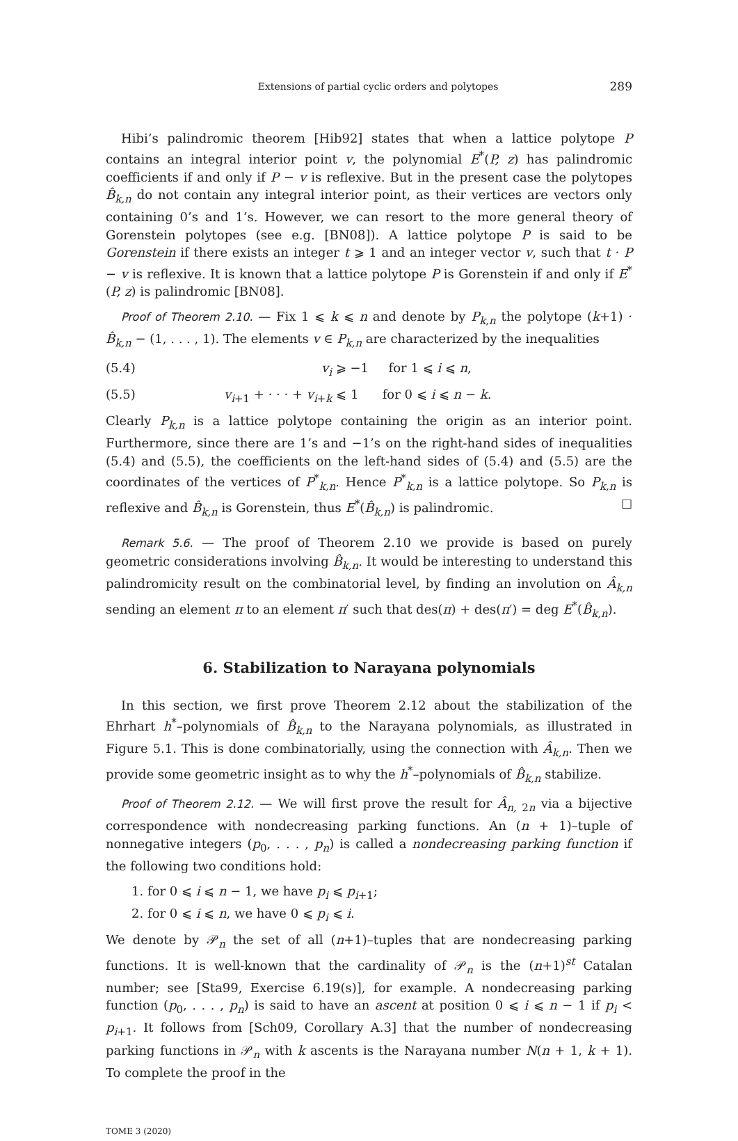Extensions of partial cyclic orders and polytopes 289
Hibi’s palindromic theorem [Hib92] states that when a lattice polytope P contains an integral interior point v, the polynomial E<sup>*</sup>(P, z) has palindromic coefficients if and only if P − v is reflexive. But in the present case the polytopes B̂<sub>k,n</sub> do not contain any integral interior point, as their vertices are vectors only containing 0’s and 1’s. However, we can resort to the more general theory of Gorenstein polytopes (see e.g. [BN08]). A lattice polytope P is said to be Gorenstein if there exists an integer t ⩾ 1 and an integer vector v, such that t · P − v is reflexive. It is known that a lattice polytope P is Gorenstein if and only if E<sup>*</sup>(P, z) is palindromic [BN08].
Proof of Theorem 2.10. — Fix 1 ⩽ k ⩽ n and denote by P<sub>k,n</sub> the polytope (k+1) · B̂<sub>k,n</sub> − (1, . . . , 1). The elements v ∈ P<sub>k,n</sub> are characterized by the inequalities
(5.4) v<sub>i</sub> ⩾ −1 for 1 ⩽ i ⩽ n,
(5.5) v<sub>i+1</sub> + · · · + v<sub>i+k</sub> ⩽ 1 for 0 ⩽ i ⩽ n − k.
Clearly P<sub>k,n</sub> is a lattice polytope containing the origin as an interior point. Furthermore, since there are 1’s and −1’s on the right-hand sides of inequalities (5.4) and (5.5), the coefficients on the left-hand sides of (5.4) and (5.5) are the coordinates of the vertices of P<sup>*</sup><sub>k,n</sub>. Hence P<sup>*</sup><sub>k,n</sub> is a lattice polytope. So P<sub>k,n</sub> is reflexive and B̂<sub>k,n</sub> is Gorenstein, thus E<sup>*</sup>(B̂<sub>k,n</sub>) is palindromic. ☐
Remark 5.6. — The proof of Theorem 2.10 we provide is based on purely geometric considerations involving B̂<sub>k,n</sub>. It would be interesting to understand this palindromicity result on the combinatorial level, by finding an involution on Â<sub>k,n</sub> sending an element π to an element π′ such that des(π) + des(π′) = deg E<sup>*</sup>(B̂<sub>k,n</sub>).
6. Stabilization to Narayana polynomials
In this section, we first prove Theorem 2.12 about the stabilization of the Ehrhart h<sup>*</sup>–polynomials of B̂<sub>k,n</sub> to the Narayana polynomials, as illustrated in Figure 5.1. This is done combinatorially, using the connection with Â<sub>k,n</sub>. Then we provide some geometric insight as to why the h<sup>*</sup>–polynomials of B̂<sub>k,n</sub> stabilize.
Proof of Theorem 2.12. — We will first prove the result for Â<sub>n, 2n</sub> via a bijective correspondence with nondecreasing parking functions. An (n + 1)–tuple of nonnegative integers (p<sub>0</sub>, . . . , p<sub>n</sub>) is called a nondecreasing parking function if the following two conditions hold:
1. for 0 ⩽ i ⩽ n − 1, we have p<sub>i</sub> ⩽ p<sub>i+1</sub>;
2. for 0 ⩽ i ⩽ n, we have 0 ⩽ p<sub>i</sub> ⩽ i.
We denote by 𝒫<sub>n</sub> the set of all (n+1)–tuples that are nondecreasing parking functions. It is well-known that the cardinality of 𝒫<sub>n</sub> is the (n+1)<sup>st</sup> Catalan number; see [Sta99, Exercise 6.19(s)], for example. A nondecreasing parking function (p<sub>0</sub>, . . . , p<sub>n</sub>) is said to have an ascent at position 0 ⩽ i ⩽ n − 1 if p<sub>i</sub> < p<sub>i+1</sub>. It follows from [Sch09, Corollary A.3] that the number of nondecreasing parking functions in 𝒫<sub>n</sub> with k ascents is the Narayana number N(n + 1, k + 1). To complete the proof in the
TOME 3 (2020)